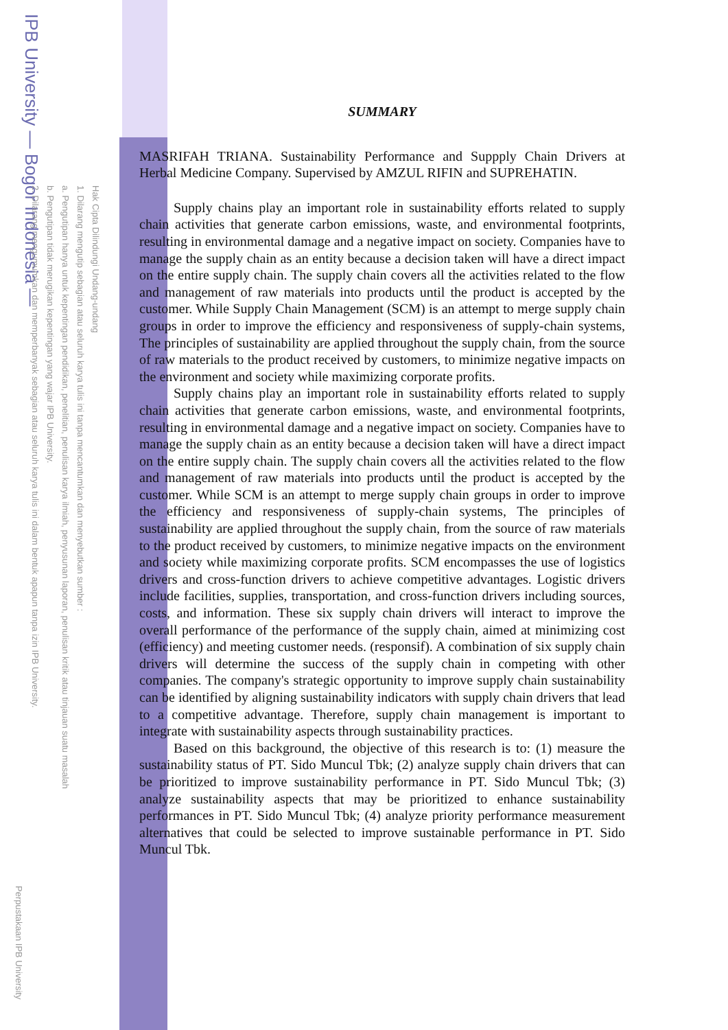IPB University — Bogor Indonesia —
Hak Cipta Dilindungi Undang-undang
1. Dilarang mengutip sebagian atau seluruh karya tulis ini tanpa mencantumkan dan menyebutkan sumber :
a. Pengutipan hanya untuk kepentingan pendidikan, penelitian, penulisan karya ilmiah, penyusunan laporan, penulisan kritik atau tinjauan suatu masalah
b. Pengutipan tidak merugikan kepentingan yang wajar IPB University.
2. Dilarang mengumumkan dan memperbanyak sebagian atau seluruh karya tulis ini dalam bentuk apapun tanpa izin IPB University.
Perpustakaan IPB University
SUMMARY
MASRIFAH TRIANA. Sustainability Performance and Suppply Chain Drivers at Herbal Medicine Company. Supervised by AMZUL RIFIN and SUPREHATIN.
Supply chains play an important role in sustainability efforts related to supply chain activities that generate carbon emissions, waste, and environmental footprints, resulting in environmental damage and a negative impact on society. Companies have to manage the supply chain as an entity because a decision taken will have a direct impact on the entire supply chain. The supply chain covers all the activities related to the flow and management of raw materials into products until the product is accepted by the customer. While Supply Chain Management (SCM) is an attempt to merge supply chain groups in order to improve the efficiency and responsiveness of supply-chain systems, The principles of sustainability are applied throughout the supply chain, from the source of raw materials to the product received by customers, to minimize negative impacts on the environment and society while maximizing corporate profits.
Supply chains play an important role in sustainability efforts related to supply chain activities that generate carbon emissions, waste, and environmental footprints, resulting in environmental damage and a negative impact on society. Companies have to manage the supply chain as an entity because a decision taken will have a direct impact on the entire supply chain. The supply chain covers all the activities related to the flow and management of raw materials into products until the product is accepted by the customer. While SCM is an attempt to merge supply chain groups in order to improve the efficiency and responsiveness of supply-chain systems, The principles of sustainability are applied throughout the supply chain, from the source of raw materials to the product received by customers, to minimize negative impacts on the environment and society while maximizing corporate profits. SCM encompasses the use of logistics drivers and cross-function drivers to achieve competitive advantages. Logistic drivers include facilities, supplies, transportation, and cross-function drivers including sources, costs, and information. These six supply chain drivers will interact to improve the overall performance of the performance of the supply chain, aimed at minimizing cost (efficiency) and meeting customer needs. (responsif). A combination of six supply chain drivers will determine the success of the supply chain in competing with other companies. The company's strategic opportunity to improve supply chain sustainability can be identified by aligning sustainability indicators with supply chain drivers that lead to a competitive advantage. Therefore, supply chain management is important to integrate with sustainability aspects through sustainability practices.
Based on this background, the objective of this research is to: (1) measure the sustainability status of PT. Sido Muncul Tbk; (2) analyze supply chain drivers that can be prioritized to improve sustainability performance in PT. Sido Muncul Tbk; (3) analyze sustainability aspects that may be prioritized to enhance sustainability performances in PT. Sido Muncul Tbk; (4) analyze priority performance measurement alternatives that could be selected to improve sustainable performance in PT. Sido Muncul Tbk.